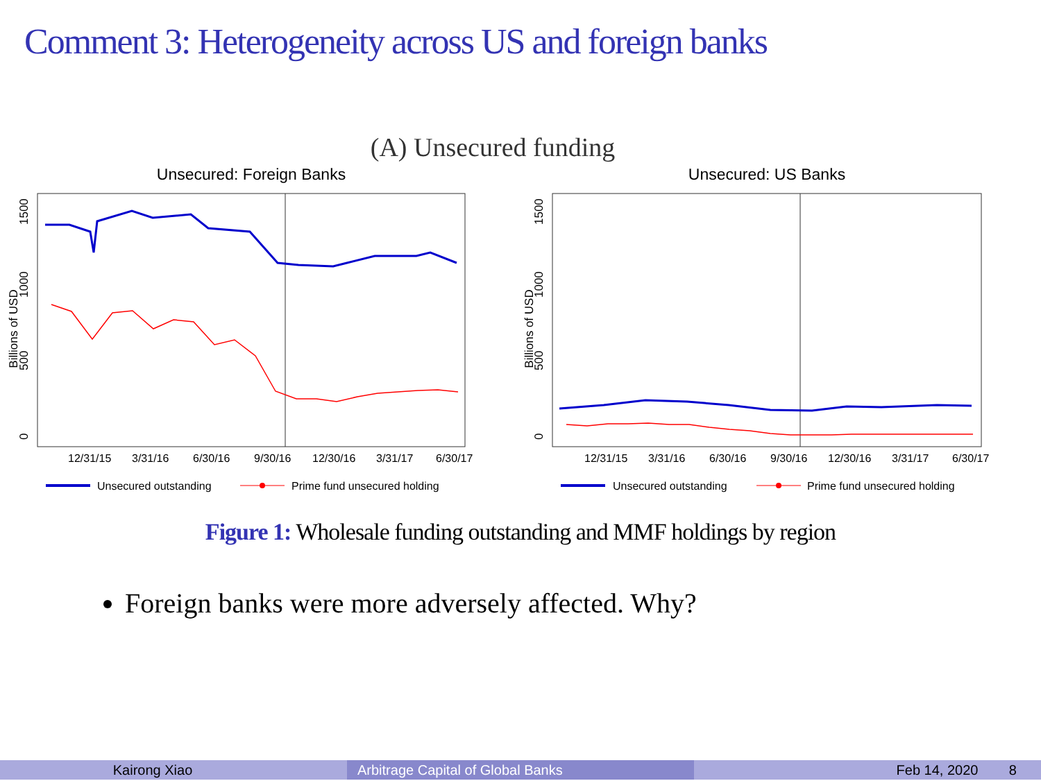Comment 3: Heterogeneity across US and foreign banks
(A) Unsecured funding
Unsecured: Foreign Banks
Billions of USD
0
500
1000
1500
12/31/15
3/31/16
6/30/16
9/30/16
12/30/16
3/31/17
6/30/17
Unsecured outstanding
Prime fund unsecured holding
Unsecured: US Banks
Billions of USD
0
500
1000
1500
12/31/15
3/31/16
6/30/16
9/30/16
12/30/16
3/31/17
6/30/17
Unsecured outstanding
Prime fund unsecured holding
Figure 1: Wholesale funding outstanding and MMF holdings by region
Foreign banks were more adversely affected. Why?
Kairong Xiao Arbitrage Capital of Global Banks Feb 14, 2020 8